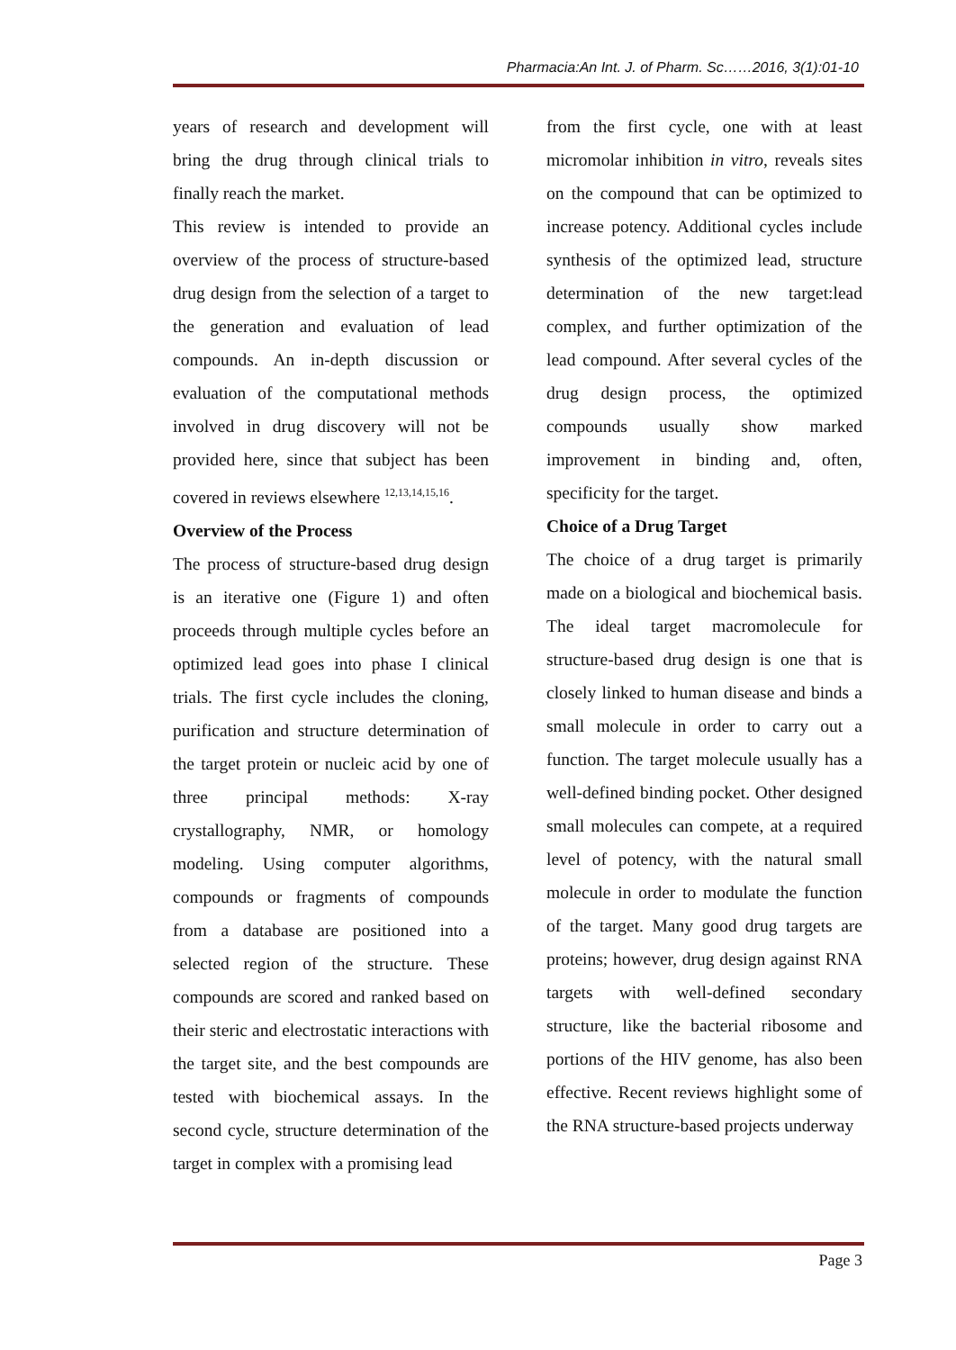Pharmacia:An Int. J. of Pharm. Sc……2016, 3(1):01-10
years of research and development will bring the drug through clinical trials to finally reach the market.
This review is intended to provide an overview of the process of structure-based drug design from the selection of a target to the generation and evaluation of lead compounds. An in-depth discussion or evaluation of the computational methods involved in drug discovery will not be provided here, since that subject has been covered in reviews elsewhere <sup>12,13,14,15,16</sup>.
Overview of the Process
The process of structure-based drug design is an iterative one (Figure 1) and often proceeds through multiple cycles before an optimized lead goes into phase I clinical trials. The first cycle includes the cloning, purification and structure determination of the target protein or nucleic acid by one of three principal methods: X-ray crystallography, NMR, or homology modeling. Using computer algorithms, compounds or fragments of compounds from a database are positioned into a selected region of the structure. These compounds are scored and ranked based on their steric and electrostatic interactions with the target site, and the best compounds are tested with biochemical assays. In the second cycle, structure determination of the target in complex with a promising lead
from the first cycle, one with at least micromolar inhibition in vitro, reveals sites on the compound that can be optimized to increase potency. Additional cycles include synthesis of the optimized lead, structure determination of the new target:lead complex, and further optimization of the lead compound. After several cycles of the drug design process, the optimized compounds usually show marked improvement in binding and, often, specificity for the target.
Choice of a Drug Target
The choice of a drug target is primarily made on a biological and biochemical basis. The ideal target macromolecule for structure-based drug design is one that is closely linked to human disease and binds a small molecule in order to carry out a function. The target molecule usually has a well-defined binding pocket. Other designed small molecules can compete, at a required level of potency, with the natural small molecule in order to modulate the function of the target. Many good drug targets are proteins; however, drug design against RNA targets with well-defined secondary structure, like the bacterial ribosome and portions of the HIV genome, has also been effective. Recent reviews highlight some of the RNA structure-based projects underway
Page 3